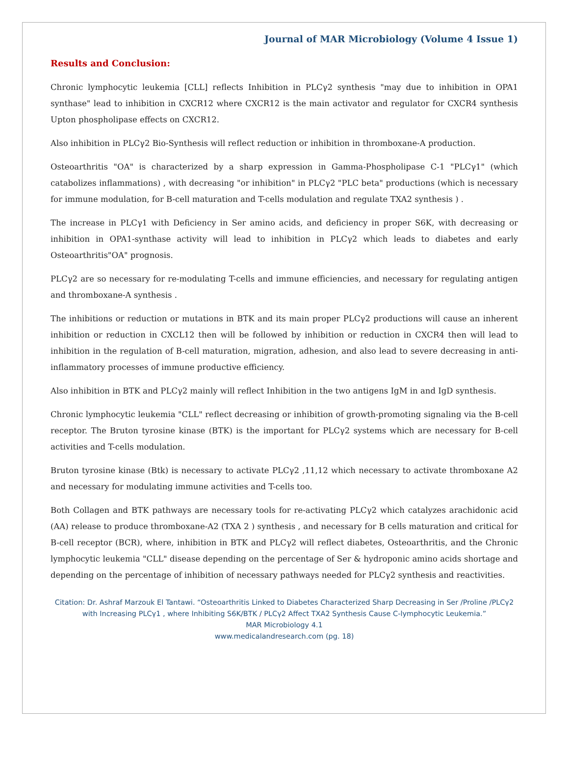Journal of MAR Microbiology (Volume 4 Issue 1)
Results and Conclusion:
Chronic lymphocytic leukemia [CLL] reflects Inhibition in PLCγ2 synthesis "may due to inhibition in OPA1 synthase" lead to inhibition in CXCR12 where CXCR12 is the main activator and regulator for CXCR4 synthesis Upton phospholipase effects on CXCR12.
Also inhibition in PLCγ2 Bio-Synthesis will reflect reduction or inhibition in thromboxane-A production.
Osteoarthritis "OA" is characterized by a sharp expression in Gamma-Phospholipase C-1 "PLCγ1" (which catabolizes inflammations) , with decreasing "or inhibition" in PLCγ2 "PLC beta" productions (which is necessary for immune modulation, for B-cell maturation and T-cells modulation and regulate TXA2 synthesis ) .
The increase in PLCγ1 with Deficiency in Ser amino acids, and deficiency in proper S6K, with decreasing or inhibition in OPA1-synthase activity will lead to inhibition in PLCγ2 which leads to diabetes and early Osteoarthritis"OA" prognosis.
PLCγ2 are so necessary for re-modulating T-cells and immune efficiencies, and necessary for regulating antigen and thromboxane-A synthesis .
The inhibitions or reduction or mutations in BTK and its main proper PLCγ2 productions will cause an inherent inhibition or reduction in CXCL12 then will be followed by inhibition or reduction in CXCR4 then will lead to inhibition in the regulation of B-cell maturation, migration, adhesion, and also lead to severe decreasing in anti-inflammatory processes of immune productive efficiency.
Also inhibition in BTK and PLCγ2 mainly will reflect Inhibition in the two antigens IgM in and IgD synthesis.
Chronic lymphocytic leukemia "CLL" reflect decreasing or inhibition of growth-promoting signaling via the B-cell receptor. The Bruton tyrosine kinase (BTK) is the important for PLCγ2 systems which are necessary for B-cell activities and T-cells modulation.
Bruton tyrosine kinase (Btk) is necessary to activate PLCγ2 ,11,12 which necessary to activate thromboxane A2 and necessary for modulating immune activities and T-cells too.
Both Collagen and BTK pathways are necessary tools for re-activating PLCγ2 which catalyzes arachidonic acid (AA) release to produce thromboxane-A2 (TXA 2 ) synthesis , and necessary for B cells maturation and critical for B-cell receptor (BCR), where, inhibition in BTK and PLCγ2 will reflect diabetes, Osteoarthritis, and the Chronic lymphocytic leukemia "CLL" disease depending on the percentage of Ser & hydroponic amino acids shortage and depending on the percentage of inhibition of necessary pathways needed for PLCγ2 synthesis and reactivities.
Citation: Dr. Ashraf Marzouk El Tantawi. “Osteoarthritis Linked to Diabetes Characterized Sharp Decreasing in Ser /Proline /PLCγ2 with Increasing PLCγ1 , where Inhibiting S6K/BTK / PLCγ2 Affect TXA2 Synthesis Cause C-lymphocytic Leukemia.”
MAR Microbiology 4.1
www.medicalandresearch.com (pg. 18)